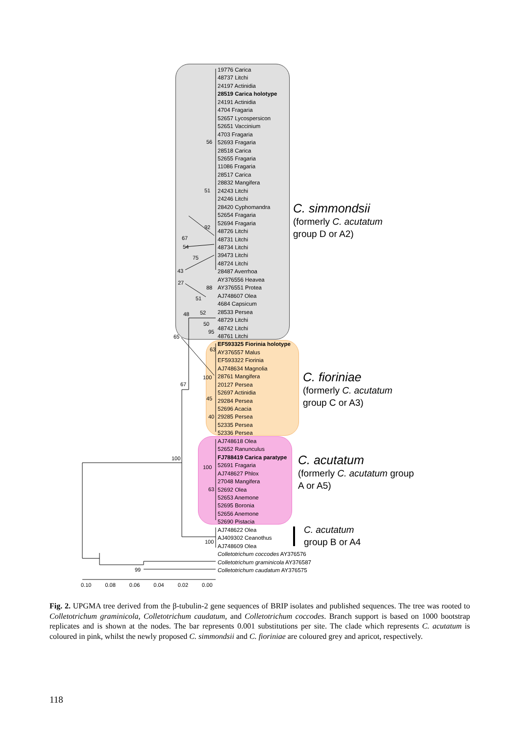19776 Carica
48737 Litchi
24197 Actinidia
28519 Carica holotype
24191 Actinidia
4704 Fragaria
52657 Lycospersicon
52651 Vaccinium
4703 Fragaria
52693 Fragaria
28518 Carica
52655 Fragaria
11086 Fragaria
28517 Carica
28832 Mangifera
24243 Litchi
24246 Litchi
28420 Cyphomandra
52654 Fragaria
52694 Fragaria
48726 Litchi
48731 Litchi
48734 Litchi
39473 Litchi
48724 Litchi
28487 Averrhoa
AY376556 Heavea
AY376551 Protea
AJ748607 Olea
4684 Capsicum
28533 Persea
48729 Litchi
48742 Litchi
48761 Litchi
EF593325 Fiorinia holotype
AY376557 Malus
EF593322 Fiorinia
AJ748634 Magnolia
28761 Mangifera
20127 Persea
52697 Actinidia
29284 Persea
52696 Acacia
29285 Persea
52335 Persea
52336 Persea
AJ748618 Olea
52652 Ranunculus
FJ788419 Carica paratype
52691 Fragaria
AJ748627 Phlox
27048 Mangifera
52692 Olea
52653 Anemone
52695 Boronia
52656 Anemone
52690 Pistacia
AJ748622 Olea
AJ409302 Ceanothus
AJ748609 Olea
Colletotrichum coccodes AY376576
Colletotrichum graminicola AY376587
Colletotrichum caudatum AY376575
56
51
92
67
54
75
43
27
88
51
52 48
50
95
65
63
100
67
45
40
100
100
63
100
99
C. simmondsii
(formerly C. acutatum
group D or A2)
C. fioriniae
(formerly C. acutatum
group C or A3)
C. acutatum
(formerly C. acutatum group
A or A5)
C. acutatum
group B or A4
0.10 0.08 0.06 0.04 0.02 0.00
Fig. 2. UPGMA tree derived from the β-tubulin-2 gene sequences of BRIP isolates and published sequences. The tree was rooted to Colletotrichum graminicola, Colletotrichum caudatum, and Colletotrichum coccodes. Branch support is based on 1000 bootstrap replicates and is shown at the nodes. The bar represents 0.001 substitutions per site. The clade which represents C. acutatum is coloured in pink, whilst the newly proposed C. simmondsii and C. fioriniae are coloured grey and apricot, respectively.
118